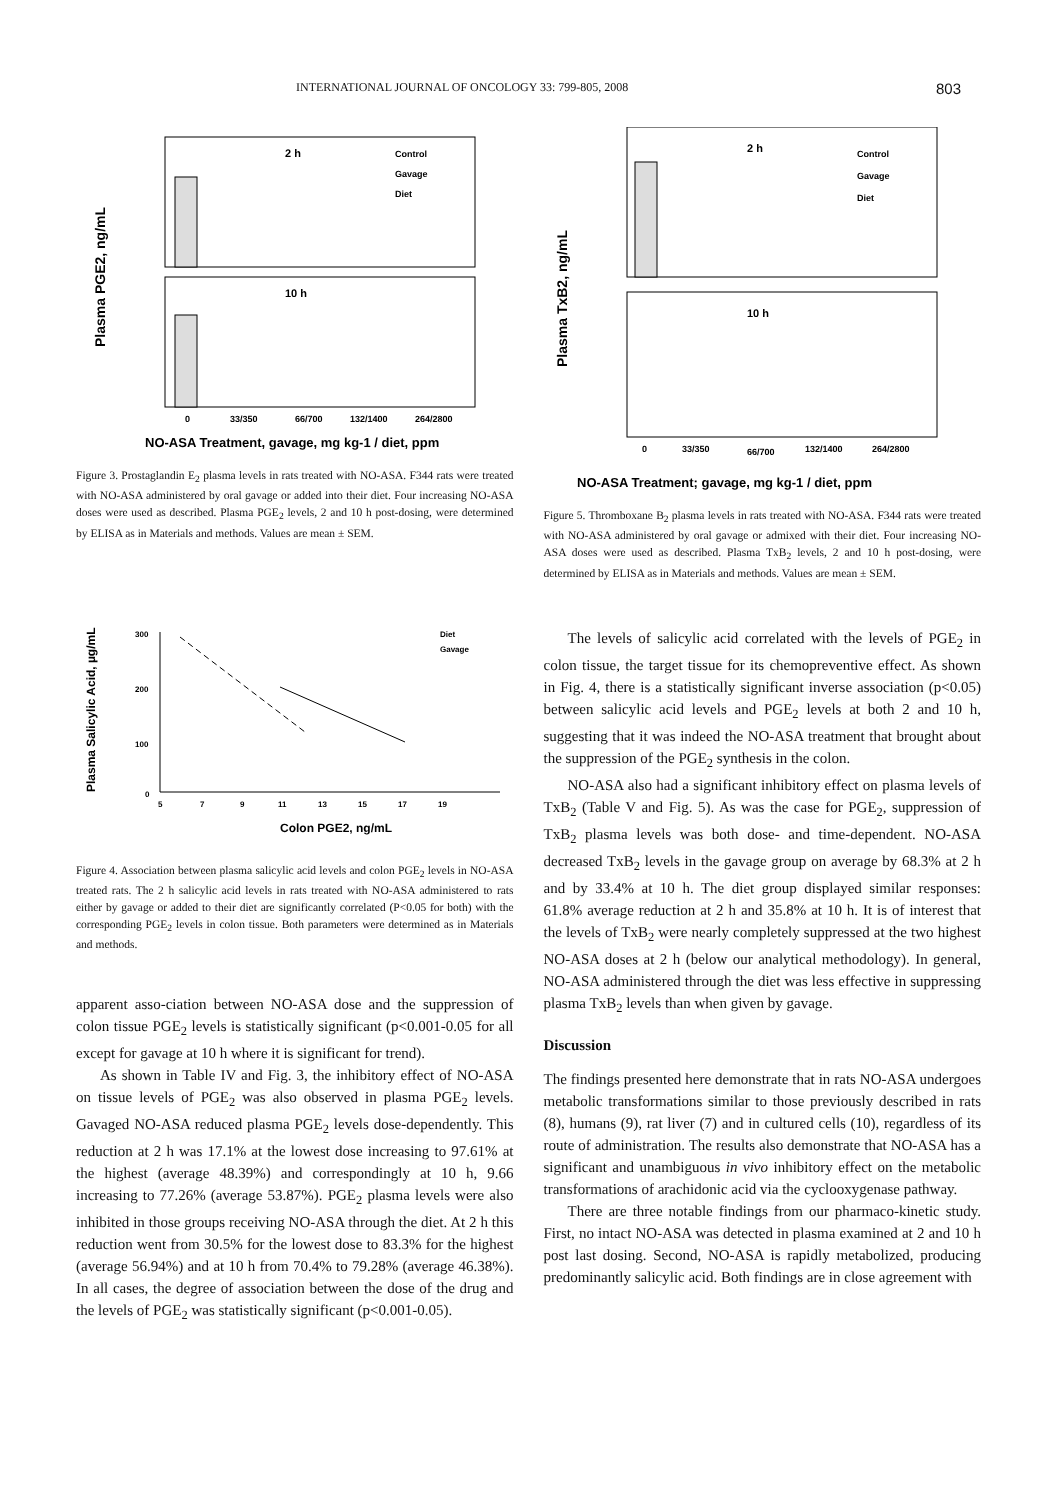INTERNATIONAL JOURNAL OF ONCOLOGY 33: 799-805, 2008 803
Plasma PGE2, ng/mL
2 h
10 h
Control
Gavage
Diet
0
33/350
66/700
132/1400
264/2800
NO-ASA Treatment, gavage, mg kg-1 / diet, ppm
Figure 3. Prostaglandin E<sub>2</sub> plasma levels in rats treated with NO-ASA. F344 rats were treated with NO-ASA administered by oral gavage or added into their diet. Four increasing NO-ASA doses were used as described. Plasma PGE<sub>2</sub> levels, 2 and 10 h post-dosing, were determined by ELISA as in Materials and methods. Values are mean ± SEM.
Plasma Salicylic Acid, µg/mL
300
200
100
0
Diet
Gavage
5
7
9
11
13
15
17
19
Colon PGE2, ng/mL
Figure 4. Association between plasma salicylic acid levels and colon PGE<sub>2</sub> levels in NO-ASA treated rats. The 2 h salicylic acid levels in rats treated with NO-ASA administered to rats either by gavage or added to their diet are significantly correlated (P<0.05 for both) with the corresponding PGE<sub>2</sub> levels in colon tissue. Both parameters were determined as in Materials and methods.
apparent asso-ciation between NO-ASA dose and the suppression of colon tissue PGE<sub>2</sub> levels is statistically significant (p<0.001-0.05 for all except for gavage at 10 h where it is significant for trend).
As shown in Table IV and Fig. 3, the inhibitory effect of NO-ASA on tissue levels of PGE<sub>2</sub> was also observed in plasma PGE<sub>2</sub> levels. Gavaged NO-ASA reduced plasma PGE<sub>2</sub> levels dose-dependently. This reduction at 2 h was 17.1% at the lowest dose increasing to 97.61% at the highest (average 48.39%) and correspondingly at 10 h, 9.66 increasing to 77.26% (average 53.87%). PGE<sub>2</sub> plasma levels were also inhibited in those groups receiving NO-ASA through the diet. At 2 h this reduction went from 30.5% for the lowest dose to 83.3% for the highest (average 56.94%) and at 10 h from 70.4% to 79.28% (average 46.38%). In all cases, the degree of association between the dose of the drug and the levels of PGE<sub>2</sub> was statistically significant (p<0.001-0.05).
Plasma TxB2, ng/mL
2 h
10 h
Control
Gavage
Diet
0
33/350
66/700
132/1400
264/2800
NO-ASA Treatment; gavage, mg kg-1 / diet, ppm
Figure 5. Thromboxane B<sub>2</sub> plasma levels in rats treated with NO-ASA. F344 rats were treated with NO-ASA administered by oral gavage or admixed with their diet. Four increasing NO-ASA doses were used as described. Plasma TxB<sub>2</sub> levels, 2 and 10 h post-dosing, were determined by ELISA as in Materials and methods. Values are mean ± SEM.
The levels of salicylic acid correlated with the levels of PGE<sub>2</sub> in colon tissue, the target tissue for its chemopreventive effect. As shown in Fig. 4, there is a statistically significant inverse association (p<0.05) between salicylic acid levels and PGE<sub>2</sub> levels at both 2 and 10 h, suggesting that it was indeed the NO-ASA treatment that brought about the suppression of the PGE<sub>2</sub> synthesis in the colon.
NO-ASA also had a significant inhibitory effect on plasma levels of TxB<sub>2</sub> (Table V and Fig. 5). As was the case for PGE<sub>2</sub>, suppression of TxB<sub>2</sub> plasma levels was both dose- and time-dependent. NO-ASA decreased TxB<sub>2</sub> levels in the gavage group on average by 68.3% at 2 h and by 33.4% at 10 h. The diet group displayed similar responses: 61.8% average reduction at 2 h and 35.8% at 10 h. It is of interest that the levels of TxB<sub>2</sub> were nearly completely suppressed at the two highest NO-ASA doses at 2 h (below our analytical methodology). In general, NO-ASA administered through the diet was less effective in suppressing plasma TxB<sub>2</sub> levels than when given by gavage.
Discussion
The findings presented here demonstrate that in rats NO-ASA undergoes metabolic transformations similar to those previously described in rats (8), humans (9), rat liver (7) and in cultured cells (10), regardless of its route of administration. The results also demonstrate that NO-ASA has a significant and unambiguous in vivo inhibitory effect on the metabolic transformations of arachidonic acid via the cyclooxygenase pathway.
There are three notable findings from our pharmaco-kinetic study. First, no intact NO-ASA was detected in plasma examined at 2 and 10 h post last dosing. Second, NO-ASA is rapidly metabolized, producing predominantly salicylic acid. Both findings are in close agreement with